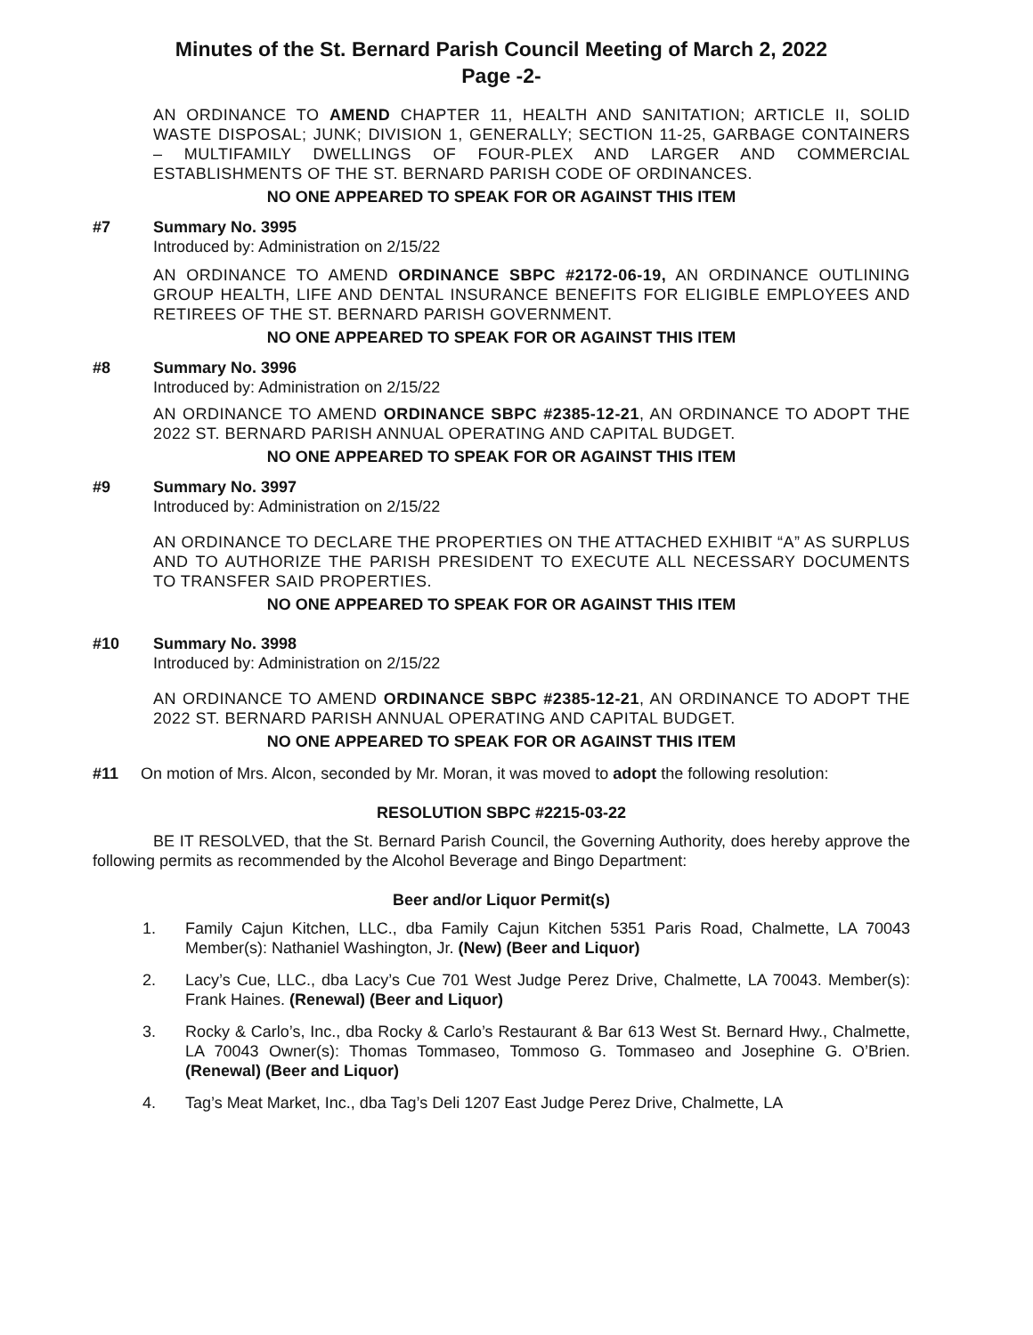Minutes of the St. Bernard Parish Council Meeting of March 2, 2022
Page -2-
AN ORDINANCE TO AMEND CHAPTER 11, HEALTH AND SANITATION; ARTICLE II, SOLID WASTE DISPOSAL; JUNK; DIVISION 1, GENERALLY; SECTION 11-25, GARBAGE CONTAINERS – MULTIFAMILY DWELLINGS OF FOUR-PLEX AND LARGER AND COMMERCIAL ESTABLISHMENTS OF THE ST. BERNARD PARISH CODE OF ORDINANCES.
NO ONE APPEARED TO SPEAK FOR OR AGAINST THIS ITEM
#7 Summary No. 3995
Introduced by: Administration on 2/15/22
AN ORDINANCE TO AMEND ORDINANCE SBPC #2172-06-19, AN ORDINANCE OUTLINING GROUP HEALTH, LIFE AND DENTAL INSURANCE BENEFITS FOR ELIGIBLE EMPLOYEES AND RETIREES OF THE ST. BERNARD PARISH GOVERNMENT.
NO ONE APPEARED TO SPEAK FOR OR AGAINST THIS ITEM
#8 Summary No. 3996
Introduced by: Administration on 2/15/22
AN ORDINANCE TO AMEND ORDINANCE SBPC #2385-12-21, AN ORDINANCE TO ADOPT THE 2022 ST. BERNARD PARISH ANNUAL OPERATING AND CAPITAL BUDGET.
NO ONE APPEARED TO SPEAK FOR OR AGAINST THIS ITEM
#9 Summary No. 3997
Introduced by: Administration on 2/15/22
AN ORDINANCE TO DECLARE THE PROPERTIES ON THE ATTACHED EXHIBIT “A” AS SURPLUS AND TO AUTHORIZE THE PARISH PRESIDENT TO EXECUTE ALL NECESSARY DOCUMENTS TO TRANSFER SAID PROPERTIES.
NO ONE APPEARED TO SPEAK FOR OR AGAINST THIS ITEM
#10 Summary No. 3998
Introduced by: Administration on 2/15/22
AN ORDINANCE TO AMEND ORDINANCE SBPC #2385-12-21, AN ORDINANCE TO ADOPT THE 2022 ST. BERNARD PARISH ANNUAL OPERATING AND CAPITAL BUDGET.
NO ONE APPEARED TO SPEAK FOR OR AGAINST THIS ITEM
#11 On motion of Mrs. Alcon, seconded by Mr. Moran, it was moved to adopt the following resolution:
RESOLUTION SBPC #2215-03-22
BE IT RESOLVED, that the St. Bernard Parish Council, the Governing Authority, does hereby approve the following permits as recommended by the Alcohol Beverage and Bingo Department:
Beer and/or Liquor Permit(s)
1. Family Cajun Kitchen, LLC., dba Family Cajun Kitchen 5351 Paris Road, Chalmette, LA 70043 Member(s): Nathaniel Washington, Jr. (New) (Beer and Liquor)
2. Lacy’s Cue, LLC., dba Lacy’s Cue 701 West Judge Perez Drive, Chalmette, LA 70043. Member(s): Frank Haines. (Renewal) (Beer and Liquor)
3. Rocky & Carlo’s, Inc., dba Rocky & Carlo’s Restaurant & Bar 613 West St. Bernard Hwy., Chalmette, LA 70043 Owner(s): Thomas Tommaseo, Tommoso G. Tommaseo and Josephine G. O’Brien. (Renewal) (Beer and Liquor)
4. Tag’s Meat Market, Inc., dba Tag’s Deli 1207 East Judge Perez Drive, Chalmette, LA